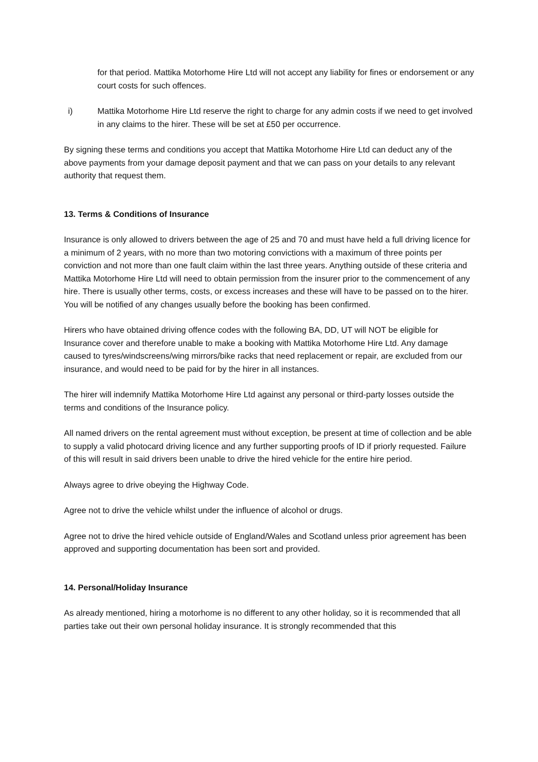for that period. Mattika Motorhome Hire Ltd will not accept any liability for fines or endorsement or any court costs for such offences.
i) Mattika Motorhome Hire Ltd reserve the right to charge for any admin costs if we need to get involved in any claims to the hirer. These will be set at £50 per occurrence.
By signing these terms and conditions you accept that Mattika Motorhome Hire Ltd can deduct any of the above payments from your damage deposit payment and that we can pass on your details to any relevant authority that request them.
13. Terms & Conditions of Insurance
Insurance is only allowed to drivers between the age of 25 and 70 and must have held a full driving licence for a minimum of 2 years, with no more than two motoring convictions with a maximum of three points per conviction and not more than one fault claim within the last three years. Anything outside of these criteria and Mattika Motorhome Hire Ltd will need to obtain permission from the insurer prior to the commencement of any hire. There is usually other terms, costs, or excess increases and these will have to be passed on to the hirer. You will be notified of any changes usually before the booking has been confirmed.
Hirers who have obtained driving offence codes with the following BA, DD, UT will NOT be eligible for Insurance cover and therefore unable to make a booking with Mattika Motorhome Hire Ltd. Any damage caused to tyres/windscreens/wing mirrors/bike racks that need replacement or repair, are excluded from our insurance, and would need to be paid for by the hirer in all instances.
The hirer will indemnify Mattika Motorhome Hire Ltd against any personal or third-party losses outside the terms and conditions of the Insurance policy.
All named drivers on the rental agreement must without exception, be present at time of collection and be able to supply a valid photocard driving licence and any further supporting proofs of ID if priorly requested. Failure of this will result in said drivers been unable to drive the hired vehicle for the entire hire period.
Always agree to drive obeying the Highway Code.
Agree not to drive the vehicle whilst under the influence of alcohol or drugs.
Agree not to drive the hired vehicle outside of England/Wales and Scotland unless prior agreement has been approved and supporting documentation has been sort and provided.
14. Personal/Holiday Insurance
As already mentioned, hiring a motorhome is no different to any other holiday, so it is recommended that all parties take out their own personal holiday insurance. It is strongly recommended that this